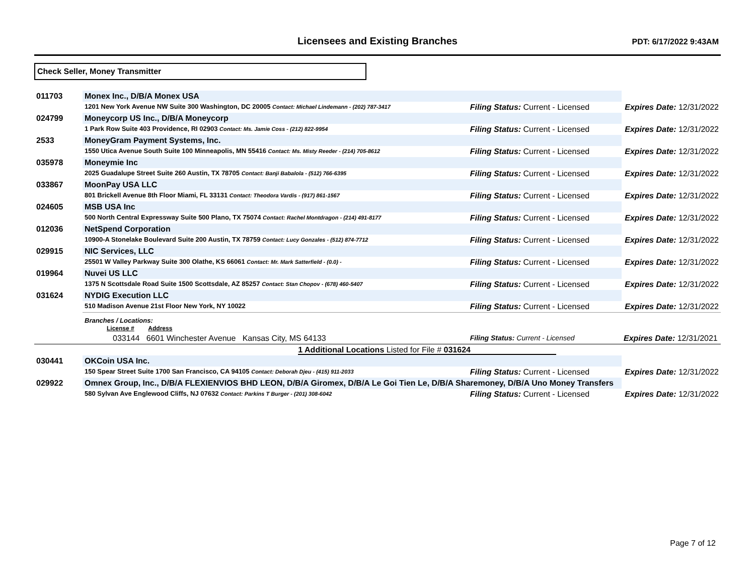Licensees and Existing Branches
PDT: 6/17/2022 9:43AM
Check Seller, Money Transmitter
| 011703 | Monex Inc., D/B/A Monex USA | | |
| | 1201 New York Avenue NW Suite 300 Washington, DC 20005 Contact: Michael Lindemann - (202) 787-3417 | Filing Status: Current - Licensed | Expires Date: 12/31/2022 |
| 024799 | Moneycorp US Inc., D/B/A Moneycorp | | |
| | 1 Park Row Suite 403 Providence, RI 02903 Contact: Ms. Jamie Coss - (212) 822-9954 | Filing Status: Current - Licensed | Expires Date: 12/31/2022 |
| 2533 | MoneyGram Payment Systems, Inc. | | |
| | 1550 Utica Avenue South Suite 100 Minneapolis, MN 55416 Contact: Ms. Misty Reeder - (214) 705-8612 | Filing Status: Current - Licensed | Expires Date: 12/31/2022 |
| 035978 | Moneymie Inc | | |
| | 2025 Guadalupe Street Suite 260 Austin, TX 78705 Contact: Banji Babalola - (512) 766-6395 | Filing Status: Current - Licensed | Expires Date: 12/31/2022 |
| 033867 | MoonPay USA LLC | | |
| | 801 Brickell Avenue 8th Floor Miami, FL 33131 Contact: Theodora Vardis - (917) 861-1567 | Filing Status: Current - Licensed | Expires Date: 12/31/2022 |
| 024605 | MSB USA Inc | | |
| | 500 North Central Expressway Suite 500 Plano, TX 75074 Contact: Rachel Montdragon - (214) 491-8177 | Filing Status: Current - Licensed | Expires Date: 12/31/2022 |
| 012036 | NetSpend Corporation | | |
| | 10900-A Stonelake Boulevard Suite 200 Austin, TX 78759 Contact: Lucy Gonzales - (512) 874-7712 | Filing Status: Current - Licensed | Expires Date: 12/31/2022 |
| 029915 | NIC Services, LLC | | |
| | 25501 W Valley Parkway Suite 300 Olathe, KS 66061 Contact: Mr. Mark Satterfield - (0.0) - | Filing Status: Current - Licensed | Expires Date: 12/31/2022 |
| 019964 | Nuvei US LLC | | |
| | 1375 N Scottsdale Road Suite 1500 Scottsdale, AZ 85257 Contact: Stan Chopov - (678) 460-5407 | Filing Status: Current - Licensed | Expires Date: 12/31/2022 |
| 031624 | NYDIG Execution LLC | | |
| | 510 Madison Avenue 21st Floor New York, NY 10022 | Filing Status: Current - Licensed | Expires Date: 12/31/2022 |
| | Branches / Locations: License # Address | | |
| | 033144 6601 Winchester Avenue Kansas City, MS 64133 | Filing Status: Current - Licensed | Expires Date: 12/31/2021 |
| | 1 Additional Locations Listed for File # 031624 | | |
| 030441 | OKCoin USA Inc. | | |
| | 150 Spear Street Suite 1700 San Francisco, CA 94105 Contact: Deborah Djeu - (415) 911-2033 | Filing Status: Current - Licensed | Expires Date: 12/31/2022 |
| 029922 | Omnex Group, Inc., D/B/A FLEXIENVIOS BHD LEON, D/B/A Giromex, D/B/A Le Goi Tien Le, D/B/A Sharemoney, D/B/A Uno Money Transfers | | |
| | 580 Sylvan Ave Englewood Cliffs, NJ 07632 Contact: Parkins T Burger - (201) 308-6042 | Filing Status: Current - Licensed | Expires Date: 12/31/2022 |
Page 7 of 12